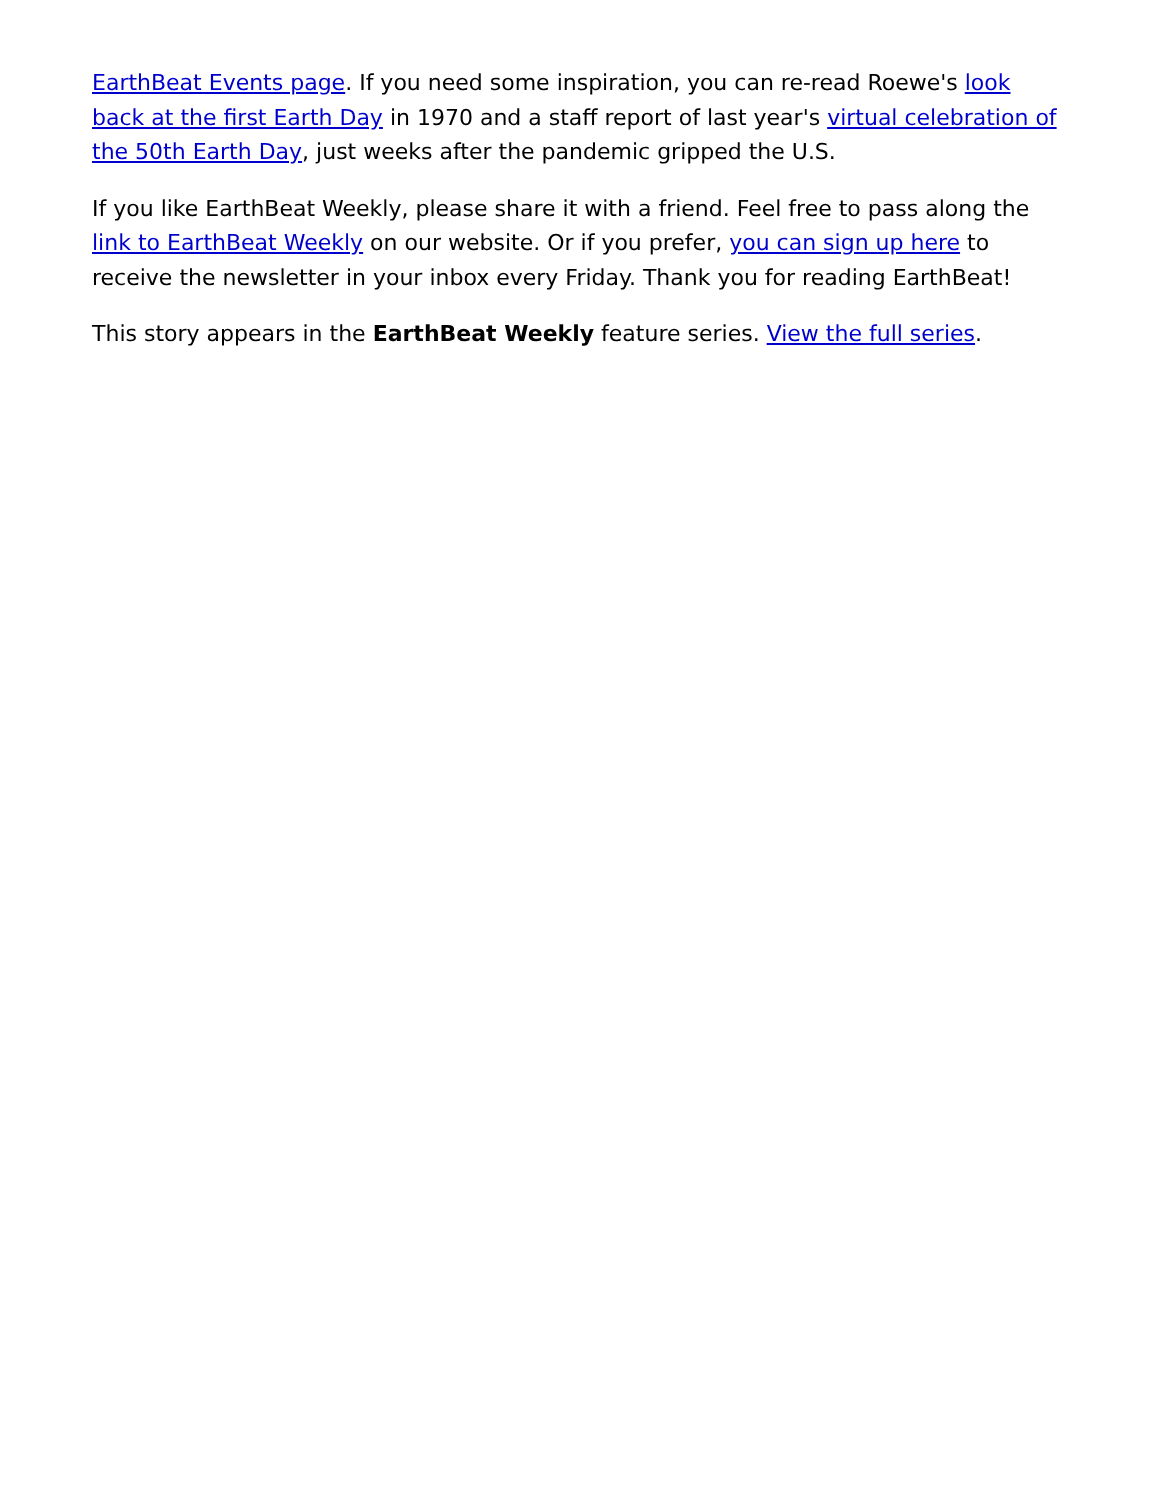EarthBeat Events page. If you need some inspiration, you can re-read Roewe's look back at the first Earth Day in 1970 and a staff report of last year's virtual celebration of the 50th Earth Day, just weeks after the pandemic gripped the U.S.
If you like EarthBeat Weekly, please share it with a friend. Feel free to pass along the link to EarthBeat Weekly on our website. Or if you prefer, you can sign up here to receive the newsletter in your inbox every Friday. Thank you for reading EarthBeat!
This story appears in the EarthBeat Weekly feature series. View the full series.